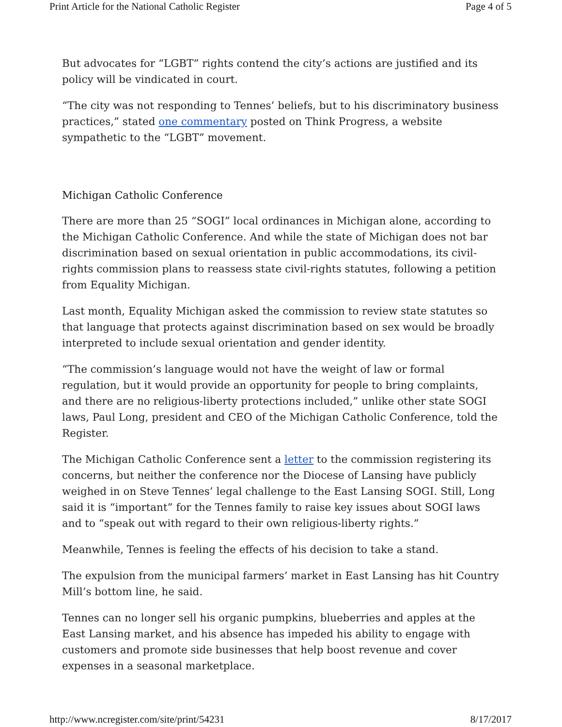Print Article for the National Catholic Register Page 4 of 5
But advocates for “LGBT” rights contend the city’s actions are justified and its policy will be vindicated in court.
“The city was not responding to Tennes’ beliefs, but to his discriminatory business practices,” stated one commentary posted on Think Progress, a website sympathetic to the “LGBT” movement.
Michigan Catholic Conference
There are more than 25 “SOGI” local ordinances in Michigan alone, according to the Michigan Catholic Conference. And while the state of Michigan does not bar discrimination based on sexual orientation in public accommodations, its civil-rights commission plans to reassess state civil-rights statutes, following a petition from Equality Michigan.
Last month, Equality Michigan asked the commission to review state statutes so that language that protects against discrimination based on sex would be broadly interpreted to include sexual orientation and gender identity.
“The commission’s language would not have the weight of law or formal regulation, but it would provide an opportunity for people to bring complaints, and there are no religious-liberty protections included,” unlike other state SOGI laws, Paul Long, president and CEO of the Michigan Catholic Conference, told the Register.
The Michigan Catholic Conference sent a letter to the commission registering its concerns, but neither the conference nor the Diocese of Lansing have publicly weighed in on Steve Tennes’ legal challenge to the East Lansing SOGI. Still, Long said it is “important” for the Tennes family to raise key issues about SOGI laws and to “speak out with regard to their own religious-liberty rights.”
Meanwhile, Tennes is feeling the effects of his decision to take a stand.
The expulsion from the municipal farmers’ market in East Lansing has hit Country Mill’s bottom line, he said.
Tennes can no longer sell his organic pumpkins, blueberries and apples at the East Lansing market, and his absence has impeded his ability to engage with customers and promote side businesses that help boost revenue and cover expenses in a seasonal marketplace.
http://www.ncregister.com/site/print/54231 8/17/2017